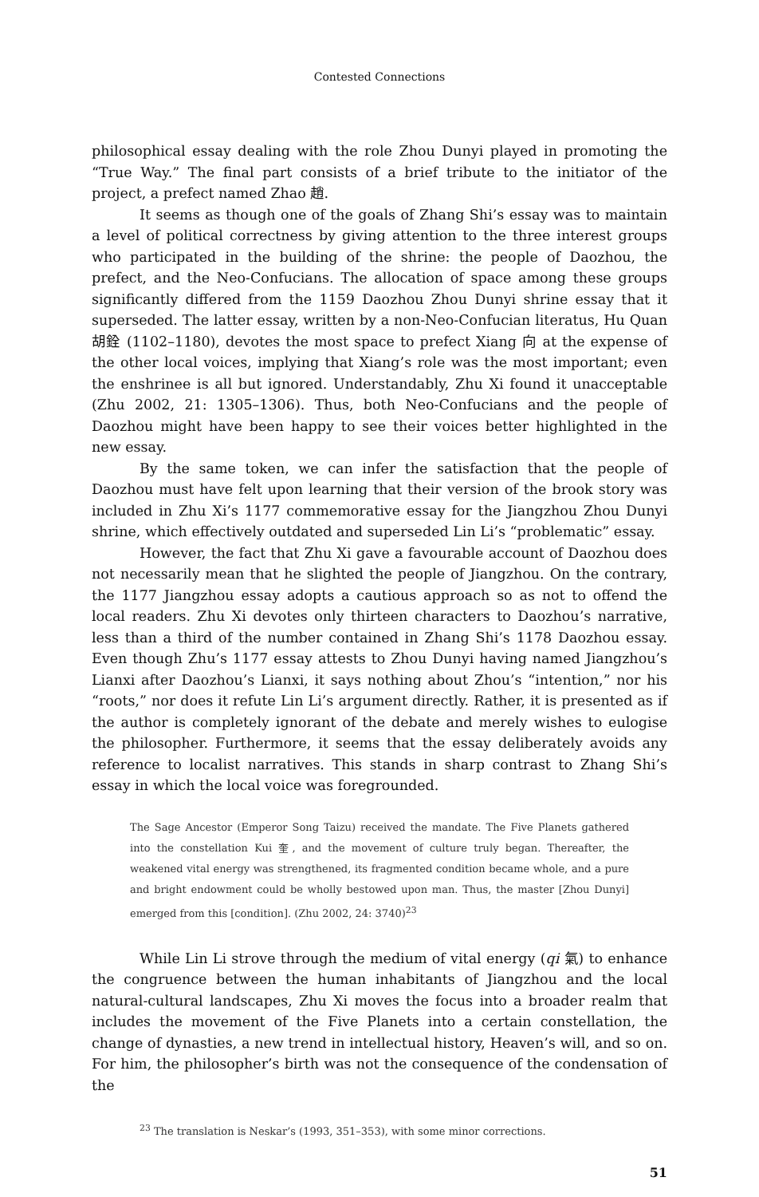Contested Connections
philosophical essay dealing with the role Zhou Dunyi played in promoting the “True Way.” The final part consists of a brief tribute to the initiator of the project, a prefect named Zhao 趙.
It seems as though one of the goals of Zhang Shi’s essay was to maintain a level of political correctness by giving attention to the three interest groups who participated in the building of the shrine: the people of Daozhou, the prefect, and the Neo-Confucians. The allocation of space among these groups significantly differed from the 1159 Daozhou Zhou Dunyi shrine essay that it superseded. The latter essay, written by a non-Neo-Confucian literatus, Hu Quan 胡銓 (1102–1180), devotes the most space to prefect Xiang 向 at the expense of the other local voices, implying that Xiang’s role was the most important; even the enshrinee is all but ignored. Understandably, Zhu Xi found it unacceptable (Zhu 2002, 21: 1305–1306). Thus, both Neo-Confucians and the people of Daozhou might have been happy to see their voices better highlighted in the new essay.
By the same token, we can infer the satisfaction that the people of Daozhou must have felt upon learning that their version of the brook story was included in Zhu Xi’s 1177 commemorative essay for the Jiangzhou Zhou Dunyi shrine, which effectively outdated and superseded Lin Li’s “problematic” essay.
However, the fact that Zhu Xi gave a favourable account of Daozhou does not necessarily mean that he slighted the people of Jiangzhou. On the contrary, the 1177 Jiangzhou essay adopts a cautious approach so as not to offend the local readers. Zhu Xi devotes only thirteen characters to Daozhou’s narrative, less than a third of the number contained in Zhang Shi’s 1178 Daozhou essay. Even though Zhu’s 1177 essay attests to Zhou Dunyi having named Jiangzhou’s Lianxi after Daozhou’s Lianxi, it says nothing about Zhou’s “intention,” nor his “roots,” nor does it refute Lin Li’s argument directly. Rather, it is presented as if the author is completely ignorant of the debate and merely wishes to eulogise the philosopher. Furthermore, it seems that the essay deliberately avoids any reference to localist narratives. This stands in sharp contrast to Zhang Shi’s essay in which the local voice was foregrounded.
The Sage Ancestor (Emperor Song Taizu) received the mandate. The Five Planets gathered into the constellation Kui 奎, and the movement of culture truly began. Thereafter, the weakened vital energy was strengthened, its fragmented condition became whole, and a pure and bright endowment could be wholly bestowed upon man. Thus, the master [Zhou Dunyi] emerged from this [condition]. (Zhu 2002, 24: 3740)<sup>23</sup>
While Lin Li strove through the medium of vital energy (qi 氣) to enhance the congruence between the human inhabitants of Jiangzhou and the local natural-cultural landscapes, Zhu Xi moves the focus into a broader realm that includes the movement of the Five Planets into a certain constellation, the change of dynasties, a new trend in intellectual history, Heaven’s will, and so on. For him, the philosopher’s birth was not the consequence of the condensation of the
<sup>23</sup> The translation is Neskar’s (1993, 351–353), with some minor corrections.
51